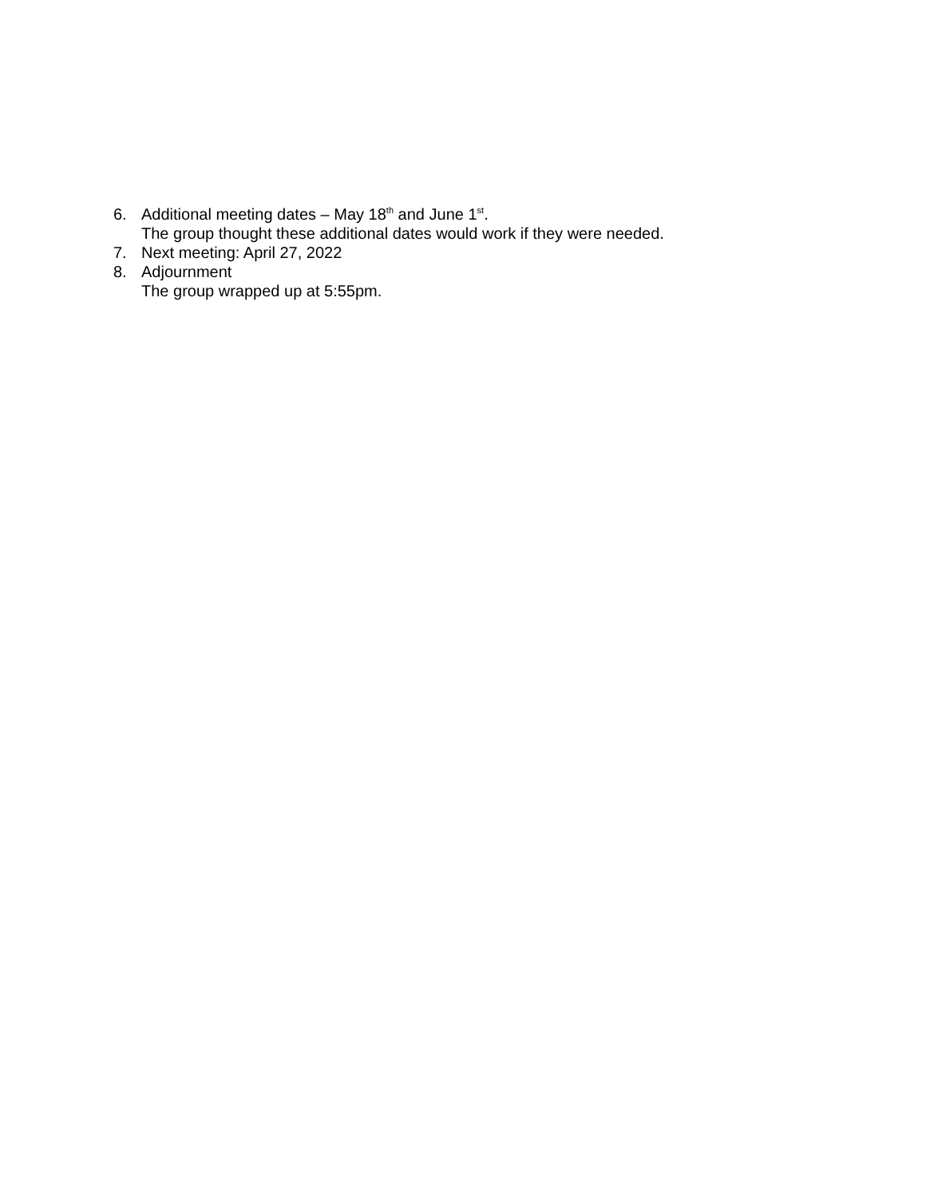6. Additional meeting dates – May 18<sup>th</sup> and June 1<sup>st</sup>.
The group thought these additional dates would work if they were needed.
7. Next meeting: April 27, 2022
8. Adjournment
The group wrapped up at 5:55pm.